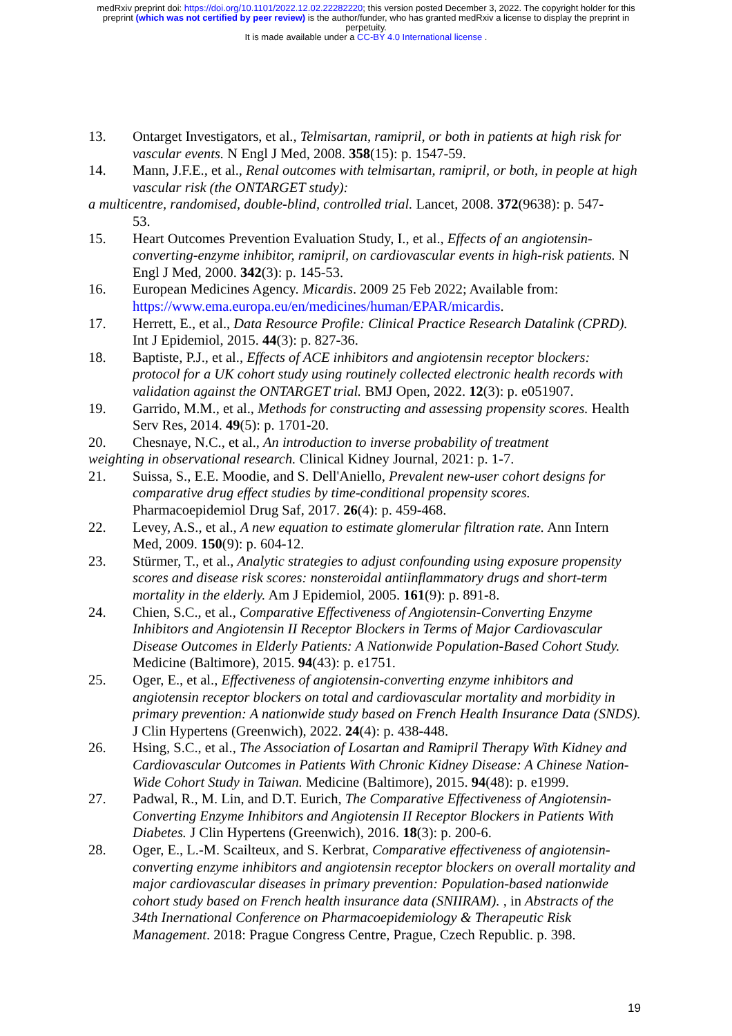medRxiv preprint doi: https://doi.org/10.1101/2022.12.02.22282220; this version posted December 3, 2022. The copyright holder for this
preprint (which was not certified by peer review) is the author/funder, who has granted medRxiv a license to display the preprint in
perpetuity.
It is made available under a CC-BY 4.0 International license .
13. Ontarget Investigators, et al., Telmisartan, ramipril, or both in patients at high risk for vascular events. N Engl J Med, 2008. 358(15): p. 1547-59.
14. Mann, J.F.E., et al., Renal outcomes with telmisartan, ramipril, or both, in people at high vascular risk (the ONTARGET study):
a multicentre, randomised, double-blind, controlled trial. Lancet, 2008. 372(9638): p. 547-
53.
15. Heart Outcomes Prevention Evaluation Study, I., et al., Effects of an angiotensin-converting-enzyme inhibitor, ramipril, on cardiovascular events in high-risk patients. N Engl J Med, 2000. 342(3): p. 145-53.
16. European Medicines Agency. Micardis. 2009 25 Feb 2022; Available from: https://www.ema.europa.eu/en/medicines/human/EPAR/micardis.
17. Herrett, E., et al., Data Resource Profile: Clinical Practice Research Datalink (CPRD). Int J Epidemiol, 2015. 44(3): p. 827-36.
18. Baptiste, P.J., et al., Effects of ACE inhibitors and angiotensin receptor blockers: protocol for a UK cohort study using routinely collected electronic health records with validation against the ONTARGET trial. BMJ Open, 2022. 12(3): p. e051907.
19. Garrido, M.M., et al., Methods for constructing and assessing propensity scores. Health Serv Res, 2014. 49(5): p. 1701-20.
20. Chesnaye, N.C., et al., An introduction to inverse probability of treatment
weighting in observational research. Clinical Kidney Journal, 2021: p. 1-7.
21. Suissa, S., E.E. Moodie, and S. Dell'Aniello, Prevalent new-user cohort designs for comparative drug effect studies by time-conditional propensity scores. Pharmacoepidemiol Drug Saf, 2017. 26(4): p. 459-468.
22. Levey, A.S., et al., A new equation to estimate glomerular filtration rate. Ann Intern Med, 2009. 150(9): p. 604-12.
23. Stürmer, T., et al., Analytic strategies to adjust confounding using exposure propensity scores and disease risk scores: nonsteroidal antiinflammatory drugs and short-term mortality in the elderly. Am J Epidemiol, 2005. 161(9): p. 891-8.
24. Chien, S.C., et al., Comparative Effectiveness of Angiotensin-Converting Enzyme Inhibitors and Angiotensin II Receptor Blockers in Terms of Major Cardiovascular Disease Outcomes in Elderly Patients: A Nationwide Population-Based Cohort Study. Medicine (Baltimore), 2015. 94(43): p. e1751.
25. Oger, E., et al., Effectiveness of angiotensin-converting enzyme inhibitors and angiotensin receptor blockers on total and cardiovascular mortality and morbidity in primary prevention: A nationwide study based on French Health Insurance Data (SNDS). J Clin Hypertens (Greenwich), 2022. 24(4): p. 438-448.
26. Hsing, S.C., et al., The Association of Losartan and Ramipril Therapy With Kidney and Cardiovascular Outcomes in Patients With Chronic Kidney Disease: A Chinese Nation-Wide Cohort Study in Taiwan. Medicine (Baltimore), 2015. 94(48): p. e1999.
27. Padwal, R., M. Lin, and D.T. Eurich, The Comparative Effectiveness of Angiotensin-Converting Enzyme Inhibitors and Angiotensin II Receptor Blockers in Patients With Diabetes. J Clin Hypertens (Greenwich), 2016. 18(3): p. 200-6.
28. Oger, E., L.-M. Scailteux, and S. Kerbrat, Comparative effectiveness of angiotensin-converting enzyme inhibitors and angiotensin receptor blockers on overall mortality and major cardiovascular diseases in primary prevention: Population-based nationwide cohort study based on French health insurance data (SNIIRAM). , in Abstracts of the 34th Inernational Conference on Pharmacoepidemiology & Therapeutic Risk Management. 2018: Prague Congress Centre, Prague, Czech Republic. p. 398.
19